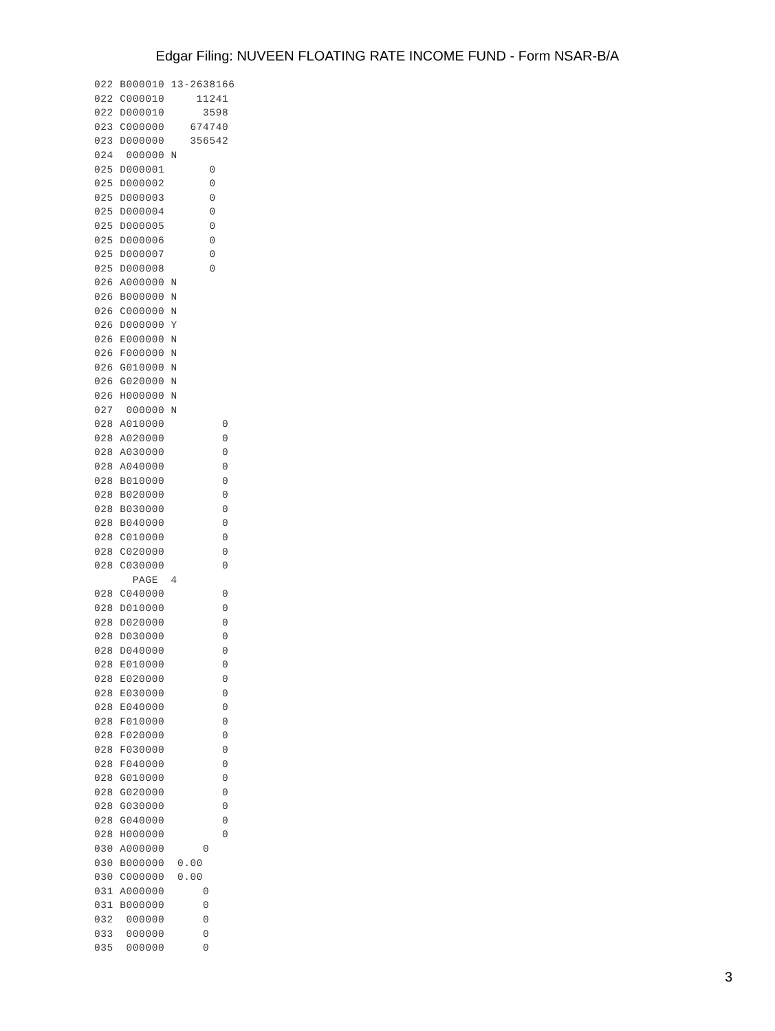Edgar Filing: NUVEEN FLOATING RATE INCOME FUND - Form NSAR-B/A
022 B000010 13-2638166
022 C000010     11241
022 D000010      3598
023 C000000    674740
023 D000000    356542
024  000000 N
025 D000001       0
025 D000002       0
025 D000003       0
025 D000004       0
025 D000005       0
025 D000006       0
025 D000007       0
025 D000008       0
026 A000000 N
026 B000000 N
026 C000000 N
026 D000000 Y
026 E000000 N
026 F000000 N
026 G010000 N
026 G020000 N
026 H000000 N
027  000000 N
028 A010000         0
028 A020000         0
028 A030000         0
028 A040000         0
028 B010000         0
028 B020000         0
028 B030000         0
028 B040000         0
028 C010000         0
028 C020000         0
028 C030000         0
      PAGE  4
028 C040000         0
028 D010000         0
028 D020000         0
028 D030000         0
028 D040000         0
028 E010000         0
028 E020000         0
028 E030000         0
028 E040000         0
028 F010000         0
028 F020000         0
028 F030000         0
028 F040000         0
028 G010000         0
028 G020000         0
028 G030000         0
028 G040000         0
028 H000000         0
030 A000000      0
030 B000000  0.00
030 C000000  0.00
031 A000000      0
031 B000000      0
032  000000      0
033  000000      0
035  000000      0
3